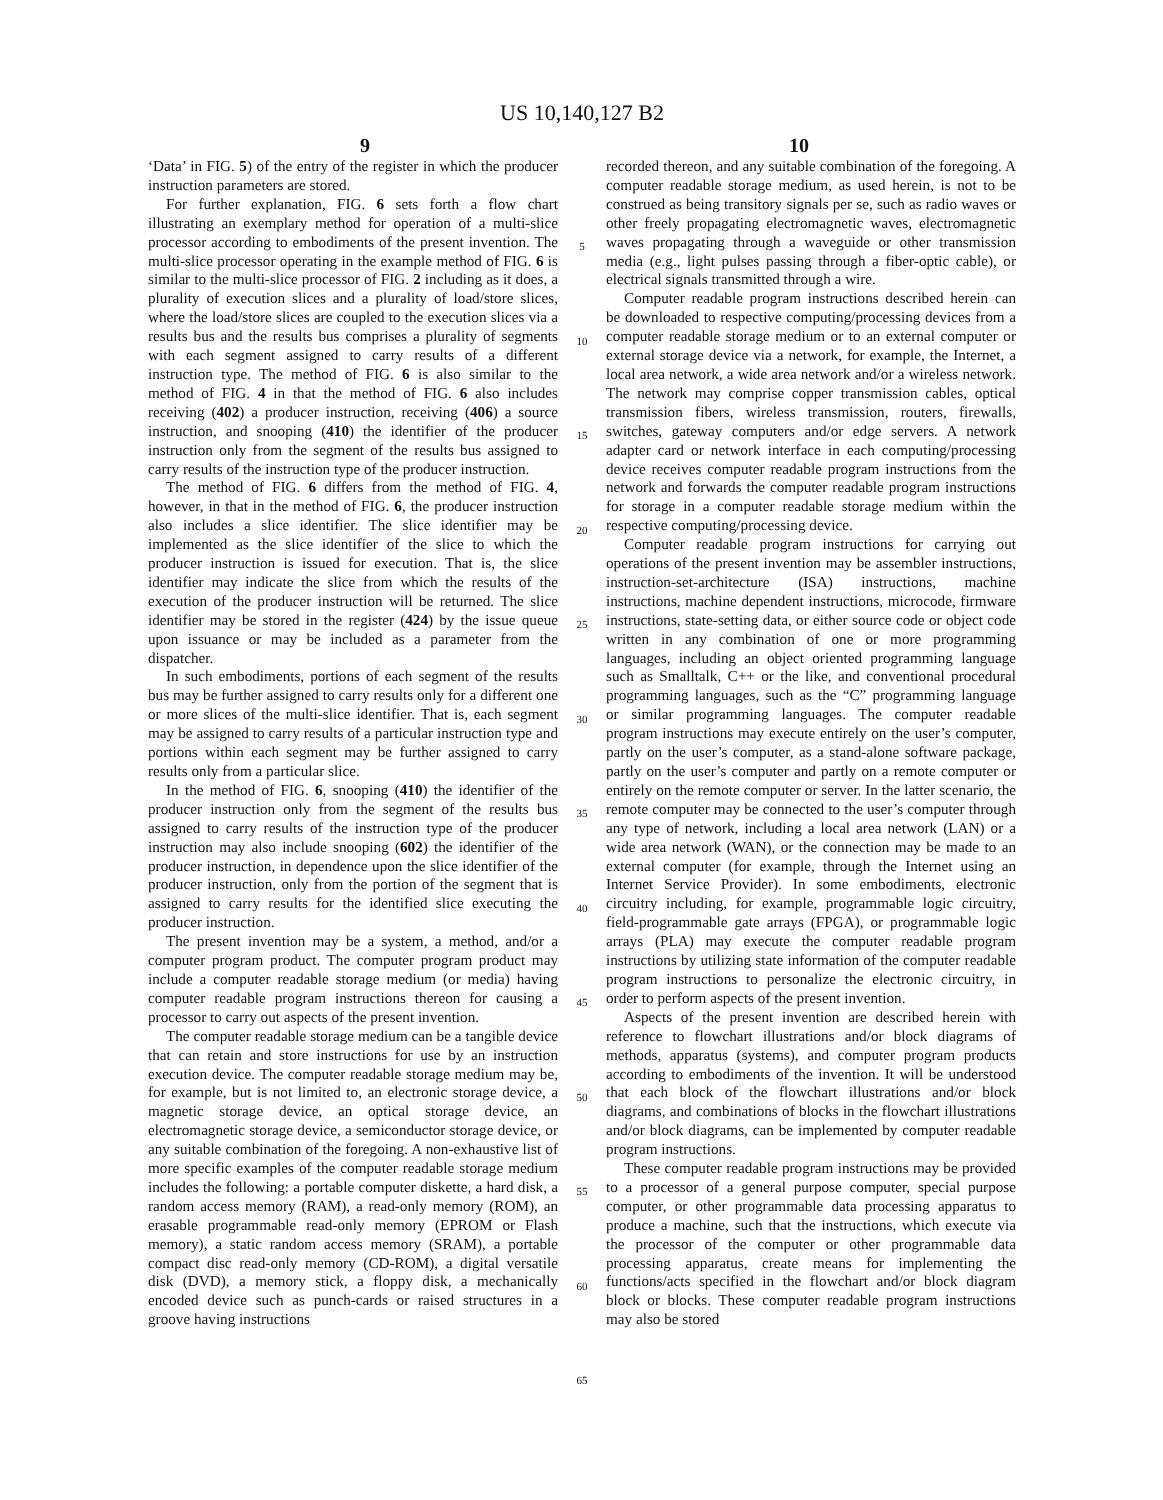US 10,140,127 B2
9 10
‘Data’ in FIG. 5) of the entry of the register in which the producer instruction parameters are stored.
For further explanation, FIG. 6 sets forth a flow chart illustrating an exemplary method for operation of a multi-slice processor according to embodiments of the present invention. The multi-slice processor operating in the example method of FIG. 6 is similar to the multi-slice processor of FIG. 2 including as it does, a plurality of execution slices and a plurality of load/store slices, where the load/store slices are coupled to the execution slices via a results bus and the results bus comprises a plurality of segments with each segment assigned to carry results of a different instruction type. The method of FIG. 6 is also similar to the method of FIG. 4 in that the method of FIG. 6 also includes receiving (402) a producer instruction, receiving (406) a source instruction, and snooping (410) the identifier of the producer instruction only from the segment of the results bus assigned to carry results of the instruction type of the producer instruction.
The method of FIG. 6 differs from the method of FIG. 4, however, in that in the method of FIG. 6, the producer instruction also includes a slice identifier. The slice identifier may be implemented as the slice identifier of the slice to which the producer instruction is issued for execution. That is, the slice identifier may indicate the slice from which the results of the execution of the producer instruction will be returned. The slice identifier may be stored in the register (424) by the issue queue upon issuance or may be included as a parameter from the dispatcher.
In such embodiments, portions of each segment of the results bus may be further assigned to carry results only for a different one or more slices of the multi-slice identifier. That is, each segment may be assigned to carry results of a particular instruction type and portions within each segment may be further assigned to carry results only from a particular slice.
In the method of FIG. 6, snooping (410) the identifier of the producer instruction only from the segment of the results bus assigned to carry results of the instruction type of the producer instruction may also include snooping (602) the identifier of the producer instruction, in dependence upon the slice identifier of the producer instruction, only from the portion of the segment that is assigned to carry results for the identified slice executing the producer instruction.
The present invention may be a system, a method, and/or a computer program product. The computer program product may include a computer readable storage medium (or media) having computer readable program instructions thereon for causing a processor to carry out aspects of the present invention.
The computer readable storage medium can be a tangible device that can retain and store instructions for use by an instruction execution device. The computer readable storage medium may be, for example, but is not limited to, an electronic storage device, a magnetic storage device, an optical storage device, an electromagnetic storage device, a semiconductor storage device, or any suitable combination of the foregoing. A non-exhaustive list of more specific examples of the computer readable storage medium includes the following: a portable computer diskette, a hard disk, a random access memory (RAM), a read-only memory (ROM), an erasable programmable read-only memory (EPROM or Flash memory), a static random access memory (SRAM), a portable compact disc read-only memory (CD-ROM), a digital versatile disk (DVD), a memory stick, a floppy disk, a mechanically encoded device such as punch-cards or raised structures in a groove having instructions
5
10
15
20
25
30
35
40
45
50
55
60
65
recorded thereon, and any suitable combination of the foregoing. A computer readable storage medium, as used herein, is not to be construed as being transitory signals per se, such as radio waves or other freely propagating electromagnetic waves, electromagnetic waves propagating through a waveguide or other transmission media (e.g., light pulses passing through a fiber-optic cable), or electrical signals transmitted through a wire.
Computer readable program instructions described herein can be downloaded to respective computing/processing devices from a computer readable storage medium or to an external computer or external storage device via a network, for example, the Internet, a local area network, a wide area network and/or a wireless network. The network may comprise copper transmission cables, optical transmission fibers, wireless transmission, routers, firewalls, switches, gateway computers and/or edge servers. A network adapter card or network interface in each computing/processing device receives computer readable program instructions from the network and forwards the computer readable program instructions for storage in a computer readable storage medium within the respective computing/processing device.
Computer readable program instructions for carrying out operations of the present invention may be assembler instructions, instruction-set-architecture (ISA) instructions, machine instructions, machine dependent instructions, microcode, firmware instructions, state-setting data, or either source code or object code written in any combination of one or more programming languages, including an object oriented programming language such as Smalltalk, C++ or the like, and conventional procedural programming languages, such as the “C” programming language or similar programming languages. The computer readable program instructions may execute entirely on the user’s computer, partly on the user’s computer, as a stand-alone software package, partly on the user’s computer and partly on a remote computer or entirely on the remote computer or server. In the latter scenario, the remote computer may be connected to the user’s computer through any type of network, including a local area network (LAN) or a wide area network (WAN), or the connection may be made to an external computer (for example, through the Internet using an Internet Service Provider). In some embodiments, electronic circuitry including, for example, programmable logic circuitry, field-programmable gate arrays (FPGA), or programmable logic arrays (PLA) may execute the computer readable program instructions by utilizing state information of the computer readable program instructions to personalize the electronic circuitry, in order to perform aspects of the present invention.
Aspects of the present invention are described herein with reference to flowchart illustrations and/or block diagrams of methods, apparatus (systems), and computer program products according to embodiments of the invention. It will be understood that each block of the flowchart illustrations and/or block diagrams, and combinations of blocks in the flowchart illustrations and/or block diagrams, can be implemented by computer readable program instructions.
These computer readable program instructions may be provided to a processor of a general purpose computer, special purpose computer, or other programmable data processing apparatus to produce a machine, such that the instructions, which execute via the processor of the computer or other programmable data processing apparatus, create means for implementing the functions/acts specified in the flowchart and/or block diagram block or blocks. These computer readable program instructions may also be stored